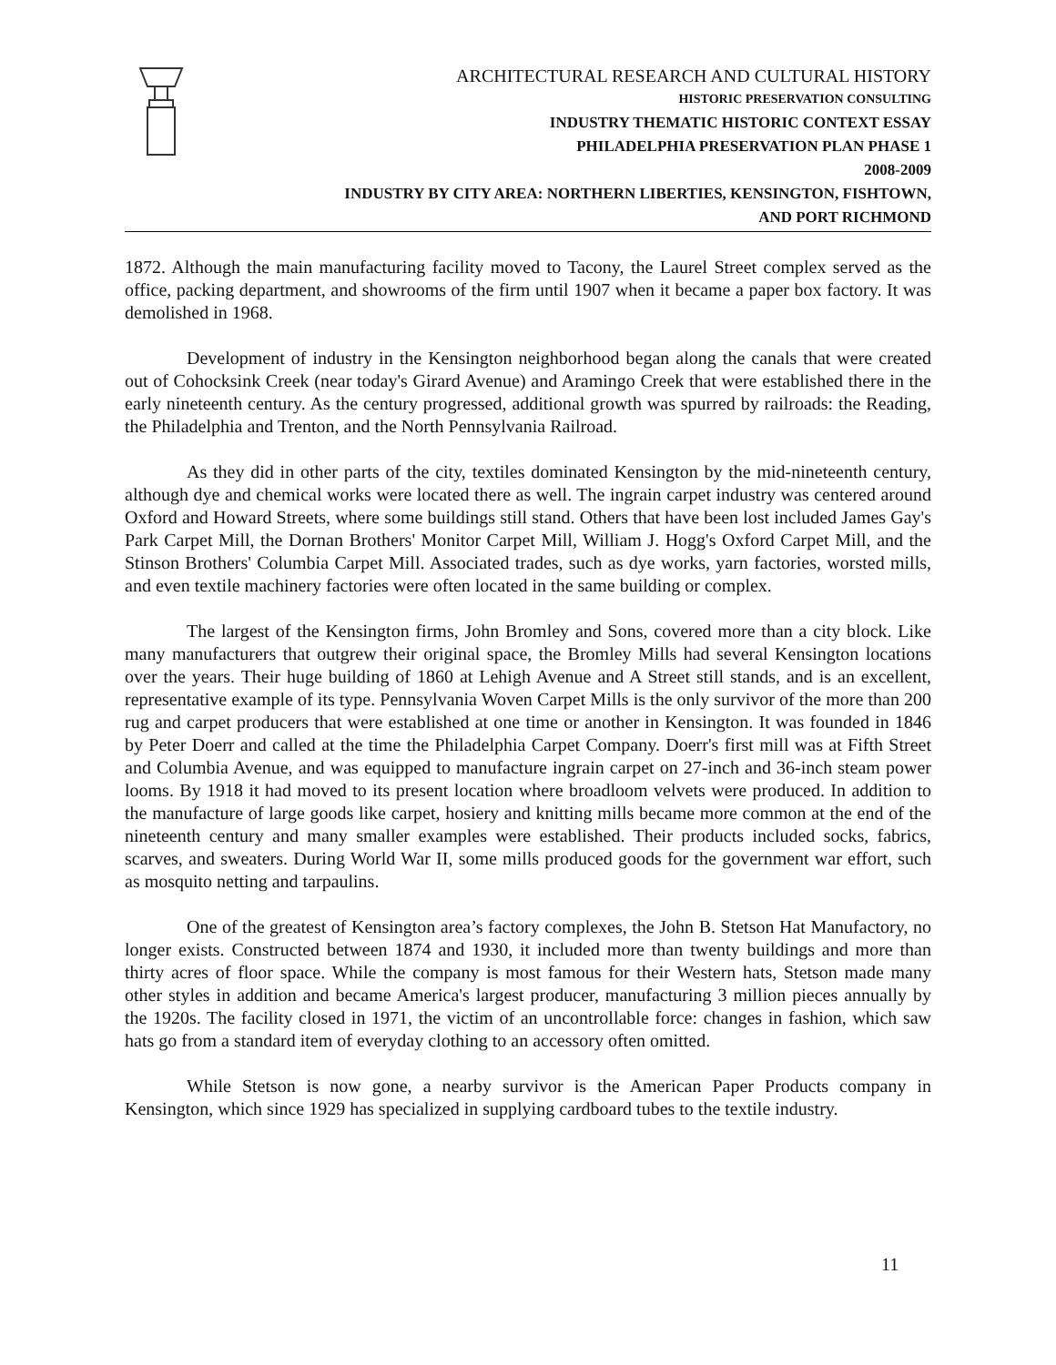ARCHITECTURAL RESEARCH AND CULTURAL HISTORY
HISTORIC PRESERVATION CONSULTING
INDUSTRY THEMATIC HISTORIC CONTEXT ESSAY
PHILADELPHIA PRESERVATION PLAN PHASE 1
2008-2009
INDUSTRY BY CITY AREA: NORTHERN LIBERTIES, KENSINGTON, FISHTOWN,
AND PORT RICHMOND
1872. Although the main manufacturing facility moved to Tacony, the Laurel Street complex served as the office, packing department, and showrooms of the firm until 1907 when it became a paper box factory. It was demolished in 1968.
Development of industry in the Kensington neighborhood began along the canals that were created out of Cohocksink Creek (near today's Girard Avenue) and Aramingo Creek that were established there in the early nineteenth century. As the century progressed, additional growth was spurred by railroads: the Reading, the Philadelphia and Trenton, and the North Pennsylvania Railroad.
As they did in other parts of the city, textiles dominated Kensington by the mid-nineteenth century, although dye and chemical works were located there as well. The ingrain carpet industry was centered around Oxford and Howard Streets, where some buildings still stand. Others that have been lost included James Gay's Park Carpet Mill, the Dornan Brothers' Monitor Carpet Mill, William J. Hogg's Oxford Carpet Mill, and the Stinson Brothers' Columbia Carpet Mill. Associated trades, such as dye works, yarn factories, worsted mills, and even textile machinery factories were often located in the same building or complex.
The largest of the Kensington firms, John Bromley and Sons, covered more than a city block. Like many manufacturers that outgrew their original space, the Bromley Mills had several Kensington locations over the years. Their huge building of 1860 at Lehigh Avenue and A Street still stands, and is an excellent, representative example of its type. Pennsylvania Woven Carpet Mills is the only survivor of the more than 200 rug and carpet producers that were established at one time or another in Kensington. It was founded in 1846 by Peter Doerr and called at the time the Philadelphia Carpet Company. Doerr's first mill was at Fifth Street and Columbia Avenue, and was equipped to manufacture ingrain carpet on 27-inch and 36-inch steam power looms. By 1918 it had moved to its present location where broadloom velvets were produced. In addition to the manufacture of large goods like carpet, hosiery and knitting mills became more common at the end of the nineteenth century and many smaller examples were established. Their products included socks, fabrics, scarves, and sweaters. During World War II, some mills produced goods for the government war effort, such as mosquito netting and tarpaulins.
One of the greatest of Kensington area’s factory complexes, the John B. Stetson Hat Manufactory, no longer exists. Constructed between 1874 and 1930, it included more than twenty buildings and more than thirty acres of floor space. While the company is most famous for their Western hats, Stetson made many other styles in addition and became America's largest producer, manufacturing 3 million pieces annually by the 1920s. The facility closed in 1971, the victim of an uncontrollable force: changes in fashion, which saw hats go from a standard item of everyday clothing to an accessory often omitted.
While Stetson is now gone, a nearby survivor is the American Paper Products company in Kensington, which since 1929 has specialized in supplying cardboard tubes to the textile industry.
11